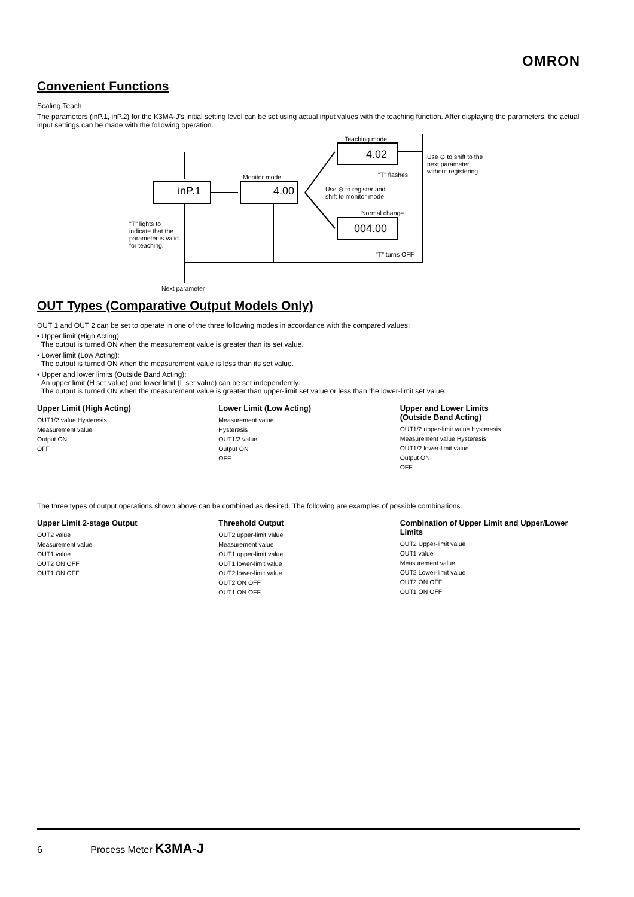OMRON
Convenient Functions
Scaling Teach
The parameters (inP.1, inP.2) for the K3MA-J's initial setting level can be set using actual input values with the teaching function. After displaying the parameters, the actual input settings can be made with the following operation.
Teaching mode
4.02
Use ⊙ to shift to the next parameter without registering.
"T" flashes.
Monitor mode
inP.1 4.00
Use ⊙ to register and shift to monitor mode.
Normal change
004.00
"T" turns OFF.
"T" lights to indicate that the parameter is valid for teaching.
Next parameter
OUT Types (Comparative Output Models Only)
OUT 1 and OUT 2 can be set to operate in one of the three following modes in accordance with the compared values:
• Upper limit (High Acting):
The output is turned ON when the measurement value is greater than its set value.
• Lower limit (Low Acting):
The output is turned ON when the measurement value is less than its set value.
• Upper and lower limits (Outside Band Acting):
An upper limit (H set value) and lower limit (L set value) can be set independently.
The output is turned ON when the measurement value is greater than upper-limit set value or less than the lower-limit set value.
Upper Limit (High Acting)
OUT1/2 value Hysteresis
Measurement value
Output ON
OFF
Lower Limit (Low Acting)
Measurement value
Hysteresis
OUT1/2 value
Output ON
OFF
Upper and Lower Limits
(Outside Band Acting)
OUT1/2 upper-limit value Hysteresis
Measurement value Hysteresis
OUT1/2 lower-limit value
Output ON
OFF
The three types of output operations shown above can be combined as desired. The following are examples of possible combinations.
Upper Limit 2-stage Output
OUT2 value
Measurement value
OUT1 value
OUT2 ON OFF
OUT1 ON OFF
Threshold Output
OUT2 upper-limit value
Measurement value
OUT1 upper-limit value
OUT1 lower-limit value
OUT2 lower-limit value
OUT2 ON OFF
OUT1 ON OFF
Combination of Upper Limit and Upper/Lower Limits
OUT2 Upper-limit value
OUT1 value
Measurement value
OUT2 Lower-limit value
OUT2 ON OFF
OUT1 ON OFF
6 Process Meter K3MA-J